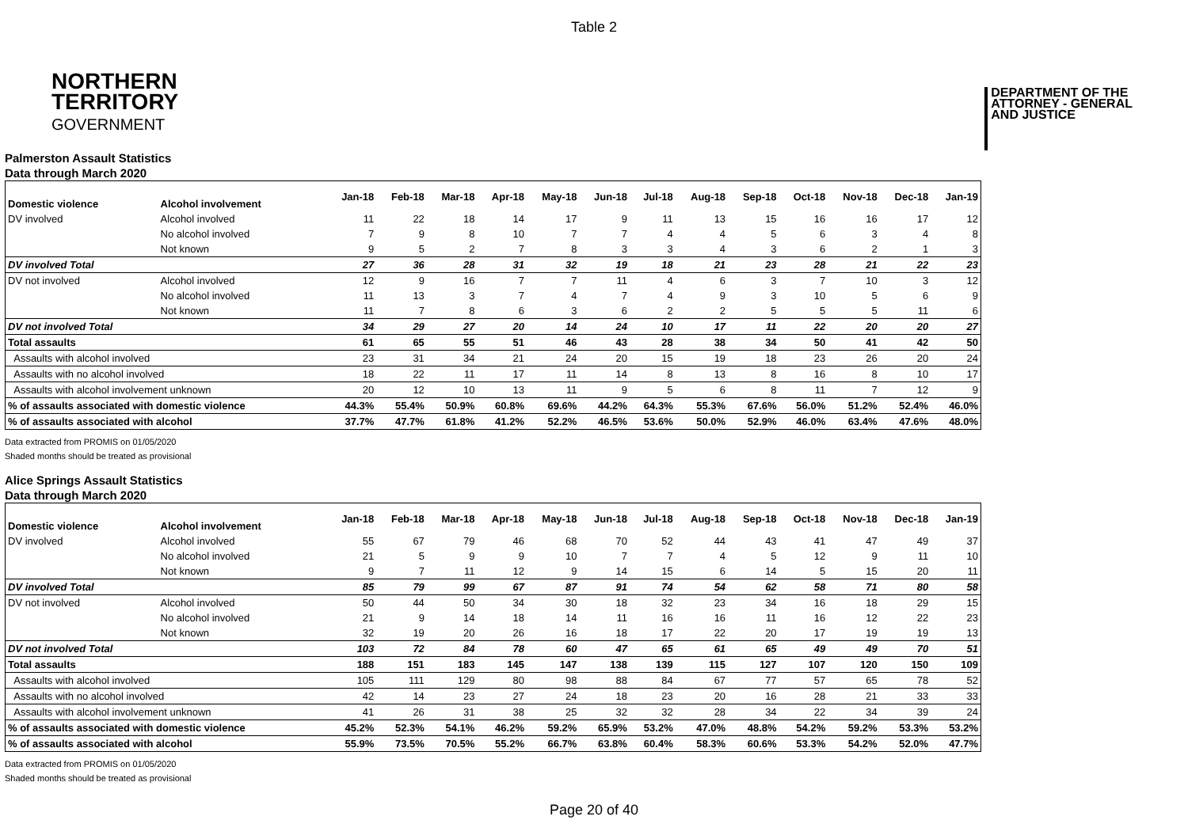Table 2
NORTHERN
TERRITORY
GOVERNMENT
DEPARTMENT OF THE
ATTORNEY - GENERAL
AND JUSTICE
Palmerston Assault Statistics
Data through March 2020
| Domestic violence | Alcohol involvement | Jan-18 | Feb-18 | Mar-18 | Apr-18 | May-18 | Jun-18 | Jul-18 | Aug-18 | Sep-18 | Oct-18 | Nov-18 | Dec-18 | Jan-19 |
| --- | --- | --- | --- | --- | --- | --- | --- | --- | --- | --- | --- | --- | --- | --- |
| DV involved | Alcohol involved | 11 | 22 | 18 | 14 | 17 | 9 | 11 | 13 | 15 | 16 | 16 | 17 | 12 |
| | No alcohol involved | 7 | 9 | 8 | 10 | 7 | 7 | 4 | 4 | 5 | 6 | 3 | 4 | 8 |
| | Not known | 9 | 5 | 2 | 7 | 8 | 3 | 3 | 4 | 3 | 6 | 2 | 1 | 3 |
| DV involved Total | | 27 | 36 | 28 | 31 | 32 | 19 | 18 | 21 | 23 | 28 | 21 | 22 | 23 |
| DV not involved | Alcohol involved | 12 | 9 | 16 | 7 | 7 | 11 | 4 | 6 | 3 | 7 | 10 | 3 | 12 |
| | No alcohol involved | 11 | 13 | 3 | 7 | 4 | 7 | 4 | 9 | 3 | 10 | 5 | 6 | 9 |
| | Not known | 11 | 7 | 8 | 6 | 3 | 6 | 2 | 2 | 5 | 5 | 5 | 11 | 6 |
| DV not involved Total | | 34 | 29 | 27 | 20 | 14 | 24 | 10 | 17 | 11 | 22 | 20 | 20 | 27 |
| Total assaults | | 61 | 65 | 55 | 51 | 46 | 43 | 28 | 38 | 34 | 50 | 41 | 42 | 50 |
| Assaults with alcohol involved | | 23 | 31 | 34 | 21 | 24 | 20 | 15 | 19 | 18 | 23 | 26 | 20 | 24 |
| Assaults with no alcohol involved | | 18 | 22 | 11 | 17 | 11 | 14 | 8 | 13 | 8 | 16 | 8 | 10 | 17 |
| Assaults with alcohol involvement unknown | | 20 | 12 | 10 | 13 | 11 | 9 | 5 | 6 | 8 | 11 | 7 | 12 | 9 |
| % of assaults associated with domestic violence | | 44.3% | 55.4% | 50.9% | 60.8% | 69.6% | 44.2% | 64.3% | 55.3% | 67.6% | 56.0% | 51.2% | 52.4% | 46.0% |
| % of assaults associated with alcohol | | 37.7% | 47.7% | 61.8% | 41.2% | 52.2% | 46.5% | 53.6% | 50.0% | 52.9% | 46.0% | 63.4% | 47.6% | 48.0% |
Data extracted from PROMIS on 01/05/2020
Shaded months should be treated as provisional
Alice Springs Assault Statistics
Data through March 2020
| Domestic violence | Alcohol involvement | Jan-18 | Feb-18 | Mar-18 | Apr-18 | May-18 | Jun-18 | Jul-18 | Aug-18 | Sep-18 | Oct-18 | Nov-18 | Dec-18 | Jan-19 |
| --- | --- | --- | --- | --- | --- | --- | --- | --- | --- | --- | --- | --- | --- | --- |
| DV involved | Alcohol involved | 55 | 67 | 79 | 46 | 68 | 70 | 52 | 44 | 43 | 41 | 47 | 49 | 37 |
| | No alcohol involved | 21 | 5 | 9 | 9 | 10 | 7 | 7 | 4 | 5 | 12 | 9 | 11 | 10 |
| | Not known | 9 | 7 | 11 | 12 | 9 | 14 | 15 | 6 | 14 | 5 | 15 | 20 | 11 |
| DV involved Total | | 85 | 79 | 99 | 67 | 87 | 91 | 74 | 54 | 62 | 58 | 71 | 80 | 58 |
| DV not involved | Alcohol involved | 50 | 44 | 50 | 34 | 30 | 18 | 32 | 23 | 34 | 16 | 18 | 29 | 15 |
| | No alcohol involved | 21 | 9 | 14 | 18 | 14 | 11 | 16 | 16 | 11 | 16 | 12 | 22 | 23 |
| | Not known | 32 | 19 | 20 | 26 | 16 | 18 | 17 | 22 | 20 | 17 | 19 | 19 | 13 |
| DV not involved Total | | 103 | 72 | 84 | 78 | 60 | 47 | 65 | 61 | 65 | 49 | 49 | 70 | 51 |
| Total assaults | | 188 | 151 | 183 | 145 | 147 | 138 | 139 | 115 | 127 | 107 | 120 | 150 | 109 |
| Assaults with alcohol involved | | 105 | 111 | 129 | 80 | 98 | 88 | 84 | 67 | 77 | 57 | 65 | 78 | 52 |
| Assaults with no alcohol involved | | 42 | 14 | 23 | 27 | 24 | 18 | 23 | 20 | 16 | 28 | 21 | 33 | 33 |
| Assaults with alcohol involvement unknown | | 41 | 26 | 31 | 38 | 25 | 32 | 32 | 28 | 34 | 22 | 34 | 39 | 24 |
| % of assaults associated with domestic violence | | 45.2% | 52.3% | 54.1% | 46.2% | 59.2% | 65.9% | 53.2% | 47.0% | 48.8% | 54.2% | 59.2% | 53.3% | 53.2% |
| % of assaults associated with alcohol | | 55.9% | 73.5% | 70.5% | 55.2% | 66.7% | 63.8% | 60.4% | 58.3% | 60.6% | 53.3% | 54.2% | 52.0% | 47.7% |
Data extracted from PROMIS on 01/05/2020
Shaded months should be treated as provisional
Page 20 of 40